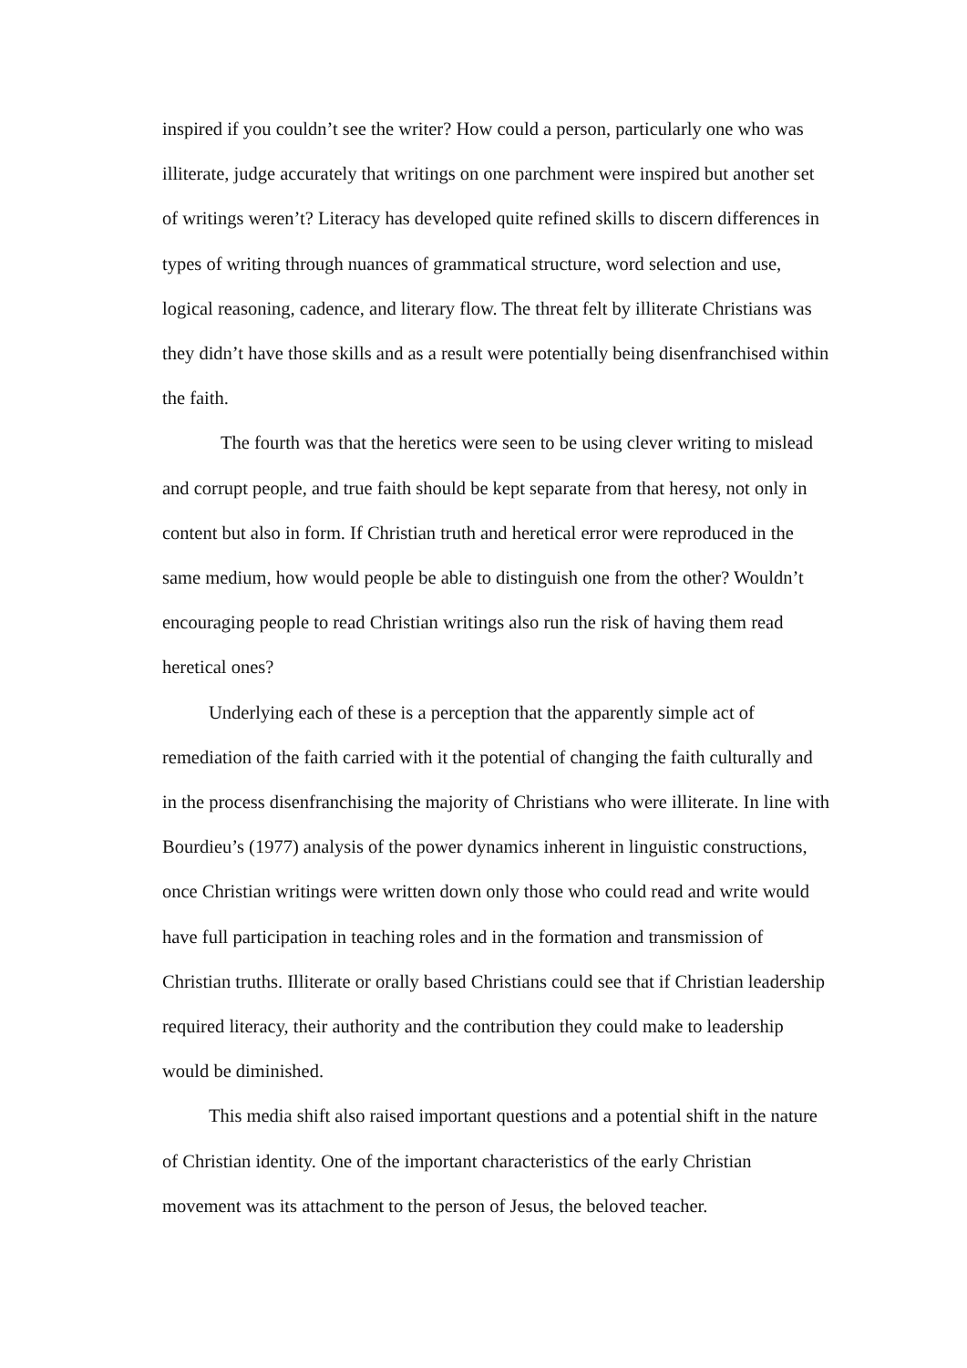inspired if you couldn’t see the writer? How could a person, particularly one who was illiterate, judge accurately that writings on one parchment were inspired but another set of writings weren’t? Literacy has developed quite refined skills to discern differences in types of writing through nuances of grammatical structure, word selection and use, logical reasoning, cadence, and literary flow. The threat felt by illiterate Christians was they didn’t have those skills and as a result were potentially being disenfranchised within the faith.
The fourth was that the heretics were seen to be using clever writing to mislead and corrupt people, and true faith should be kept separate from that heresy, not only in content but also in form. If Christian truth and heretical error were reproduced in the same medium, how would people be able to distinguish one from the other? Wouldn’t encouraging people to read Christian writings also run the risk of having them read heretical ones?
Underlying each of these is a perception that the apparently simple act of remediation of the faith carried with it the potential of changing the faith culturally and in the process disenfranchising the majority of Christians who were illiterate. In line with Bourdieu’s (1977) analysis of the power dynamics inherent in linguistic constructions, once Christian writings were written down only those who could read and write would have full participation in teaching roles and in the formation and transmission of Christian truths. Illiterate or orally based Christians could see that if Christian leadership required literacy, their authority and the contribution they could make to leadership would be diminished.
This media shift also raised important questions and a potential shift in the nature of Christian identity. One of the important characteristics of the early Christian movement was its attachment to the person of Jesus, the beloved teacher.